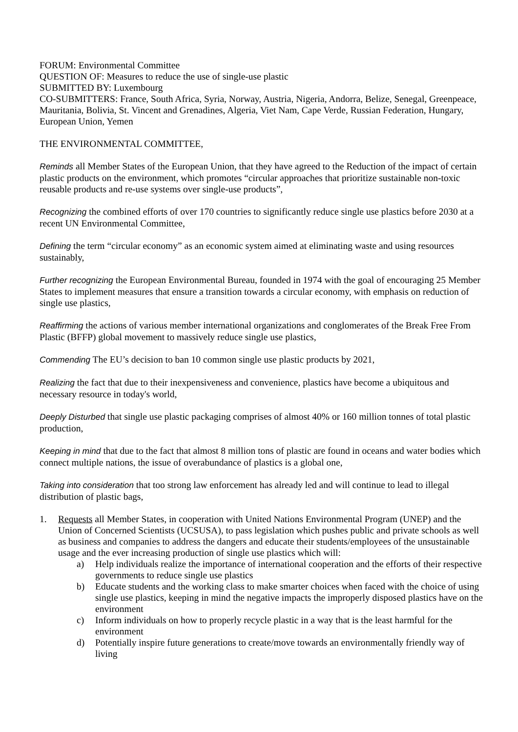FORUM: Environmental Committee
QUESTION OF: Measures to reduce the use of single-use plastic
SUBMITTED BY: Luxembourg
CO-SUBMITTERS: France, South Africa, Syria, Norway, Austria, Nigeria, Andorra, Belize, Senegal, Greenpeace, Mauritania, Bolivia, St. Vincent and Grenadines, Algeria, Viet Nam, Cape Verde, Russian Federation, Hungary, European Union, Yemen
THE ENVIRONMENTAL COMMITTEE,
Reminds all Member States of the European Union, that they have agreed to the Reduction of the impact of certain plastic products on the environment, which promotes “circular approaches that prioritize sustainable non-toxic reusable products and re-use systems over single-use products”,
Recognizing the combined efforts of over 170 countries to significantly reduce single use plastics before 2030 at a recent UN Environmental Committee,
Defining the term “circular economy” as an economic system aimed at eliminating waste and using resources sustainably,
Further recognizing the European Environmental Bureau, founded in 1974 with the goal of encouraging 25 Member States to implement measures that ensure a transition towards a circular economy, with emphasis on reduction of single use plastics,
Reaffirming the actions of various member international organizations and conglomerates of the Break Free From Plastic (BFFP) global movement to massively reduce single use plastics,
Commending The EU’s decision to ban 10 common single use plastic products by 2021,
Realizing the fact that due to their inexpensiveness and convenience, plastics have become a ubiquitous and necessary resource in today's world,
Deeply Disturbed that single use plastic packaging comprises of almost 40% or 160 million tonnes of total plastic production,
Keeping in mind that due to the fact that almost 8 million tons of plastic are found in oceans and water bodies which connect multiple nations, the issue of overabundance of plastics is a global one,
Taking into consideration that too strong law enforcement has already led and will continue to lead to illegal distribution of plastic bags,
1. Requests all Member States, in cooperation with United Nations Environmental Program (UNEP) and the Union of Concerned Scientists (UCSUSA), to pass legislation which pushes public and private schools as well as business and companies to address the dangers and educate their students/employees of the unsustainable usage and the ever increasing production of single use plastics which will:
a) Help individuals realize the importance of international cooperation and the efforts of their respective governments to reduce single use plastics
b) Educate students and the working class to make smarter choices when faced with the choice of using single use plastics, keeping in mind the negative impacts the improperly disposed plastics have on the environment
c) Inform individuals on how to properly recycle plastic in a way that is the least harmful for the environment
d) Potentially inspire future generations to create/move towards an environmentally friendly way of living